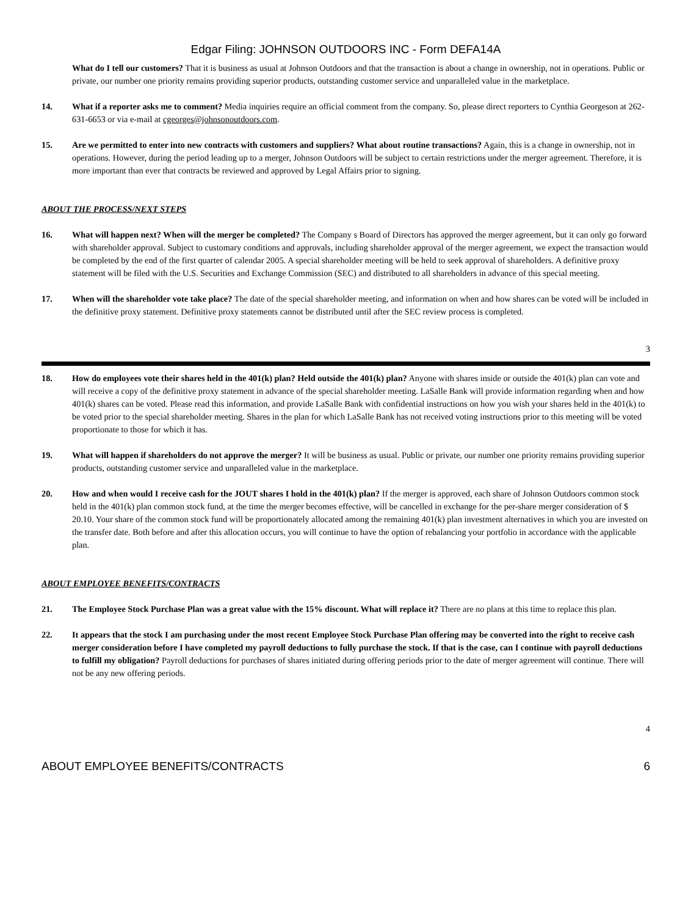Edgar Filing: JOHNSON OUTDOORS INC - Form DEFA14A
What do I tell our customers? That it is business as usual at Johnson Outdoors and that the transaction is about a change in ownership, not in operations. Public or private, our number one priority remains providing superior products, outstanding customer service and unparalleled value in the marketplace.
14. What if a reporter asks me to comment? Media inquiries require an official comment from the company. So, please direct reporters to Cynthia Georgeson at 262-631-6653 or via e-mail at cgeorges@johnsonoutdoors.com.
15. Are we permitted to enter into new contracts with customers and suppliers? What about routine transactions? Again, this is a change in ownership, not in operations. However, during the period leading up to a merger, Johnson Outdoors will be subject to certain restrictions under the merger agreement. Therefore, it is more important than ever that contracts be reviewed and approved by Legal Affairs prior to signing.
ABOUT THE PROCESS/NEXT STEPS
16. What will happen next? When will the merger be completed? The Company s Board of Directors has approved the merger agreement, but it can only go forward with shareholder approval. Subject to customary conditions and approvals, including shareholder approval of the merger agreement, we expect the transaction would be completed by the end of the first quarter of calendar 2005. A special shareholder meeting will be held to seek approval of shareholders. A definitive proxy statement will be filed with the U.S. Securities and Exchange Commission (SEC) and distributed to all shareholders in advance of this special meeting.
17. When will the shareholder vote take place? The date of the special shareholder meeting, and information on when and how shares can be voted will be included in the definitive proxy statement. Definitive proxy statements cannot be distributed until after the SEC review process is completed.
3
18. How do employees vote their shares held in the 401(k) plan? Held outside the 401(k) plan? Anyone with shares inside or outside the 401(k) plan can vote and will receive a copy of the definitive proxy statement in advance of the special shareholder meeting. LaSalle Bank will provide information regarding when and how 401(k) shares can be voted. Please read this information, and provide LaSalle Bank with confidential instructions on how you wish your shares held in the 401(k) to be voted prior to the special shareholder meeting. Shares in the plan for which LaSalle Bank has not received voting instructions prior to this meeting will be voted proportionate to those for which it has.
19. What will happen if shareholders do not approve the merger? It will be business as usual. Public or private, our number one priority remains providing superior products, outstanding customer service and unparalleled value in the marketplace.
20. How and when would I receive cash for the JOUT shares I hold in the 401(k) plan? If the merger is approved, each share of Johnson Outdoors common stock held in the 401(k) plan common stock fund, at the time the merger becomes effective, will be cancelled in exchange for the per-share merger consideration of $ 20.10. Your share of the common stock fund will be proportionately allocated among the remaining 401(k) plan investment alternatives in which you are invested on the transfer date. Both before and after this allocation occurs, you will continue to have the option of rebalancing your portfolio in accordance with the applicable plan.
ABOUT EMPLOYEE BENEFITS/CONTRACTS
21. The Employee Stock Purchase Plan was a great value with the 15% discount. What will replace it? There are no plans at this time to replace this plan.
22. It appears that the stock I am purchasing under the most recent Employee Stock Purchase Plan offering may be converted into the right to receive cash merger consideration before I have completed my payroll deductions to fully purchase the stock. If that is the case, can I continue with payroll deductions to fulfill my obligation? Payroll deductions for purchases of shares initiated during offering periods prior to the date of merger agreement will continue. There will not be any new offering periods.
4
ABOUT EMPLOYEE BENEFITS/CONTRACTS 6